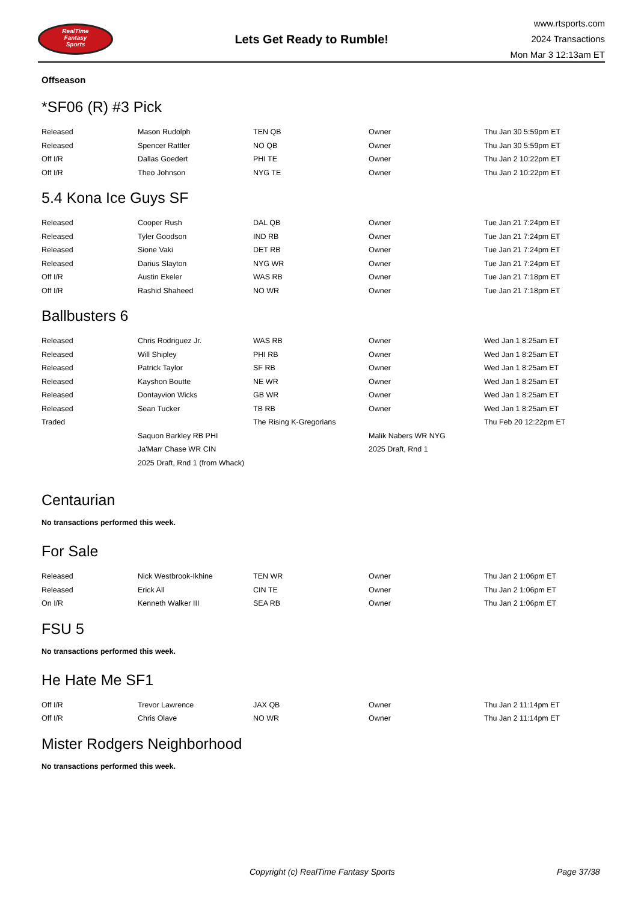RealTime
Fantasy
Sports
Lets Get Ready to Rumble!
www.rtsports.com
2024 Transactions
Mon Mar 3 12:13am ET
Offseason
*SF06 (R) #3 Pick
| Released | Mason Rudolph | TEN QB | Owner | Thu Jan 30 5:59pm ET |
| Released | Spencer Rattler | NO QB | Owner | Thu Jan 30 5:59pm ET |
| Off I/R | Dallas Goedert | PHI TE | Owner | Thu Jan 2 10:22pm ET |
| Off I/R | Theo Johnson | NYG TE | Owner | Thu Jan 2 10:22pm ET |
5.4 Kona Ice Guys SF
| Released | Cooper Rush | DAL QB | Owner | Tue Jan 21 7:24pm ET |
| Released | Tyler Goodson | IND RB | Owner | Tue Jan 21 7:24pm ET |
| Released | Sione Vaki | DET RB | Owner | Tue Jan 21 7:24pm ET |
| Released | Darius Slayton | NYG WR | Owner | Tue Jan 21 7:24pm ET |
| Off I/R | Austin Ekeler | WAS RB | Owner | Tue Jan 21 7:18pm ET |
| Off I/R | Rashid Shaheed | NO WR | Owner | Tue Jan 21 7:18pm ET |
Ballbusters 6
| Released | Chris Rodriguez Jr. | WAS RB | Owner | Wed Jan 1 8:25am ET |
| Released | Will Shipley | PHI RB | Owner | Wed Jan 1 8:25am ET |
| Released | Patrick Taylor | SF RB | Owner | Wed Jan 1 8:25am ET |
| Released | Kayshon Boutte | NE WR | Owner | Wed Jan 1 8:25am ET |
| Released | Dontayvion Wicks | GB WR | Owner | Wed Jan 1 8:25am ET |
| Released | Sean Tucker | TB RB | Owner | Wed Jan 1 8:25am ET |
| Traded | | The Rising K-Gregorians | | Thu Feb 20 12:22pm ET |
| | Saquon Barkley RB PHI | | Malik Nabers WR NYG | |
| | Ja'Marr Chase WR CIN | | 2025 Draft, Rnd 1 | |
| | 2025 Draft, Rnd 1 (from Whack) | | | |
Centaurian
No transactions performed this week.
For Sale
| Released | Nick Westbrook-Ikhine | TEN WR | Owner | Thu Jan 2 1:06pm ET |
| Released | Erick All | CIN TE | Owner | Thu Jan 2 1:06pm ET |
| On I/R | Kenneth Walker III | SEA RB | Owner | Thu Jan 2 1:06pm ET |
FSU 5
No transactions performed this week.
He Hate Me SF1
| Off I/R | Trevor Lawrence | JAX QB | Owner | Thu Jan 2 11:14pm ET |
| Off I/R | Chris Olave | NO WR | Owner | Thu Jan 2 11:14pm ET |
Mister Rodgers Neighborhood
No transactions performed this week.
Copyright (c) RealTime Fantasy Sports Page 37/38